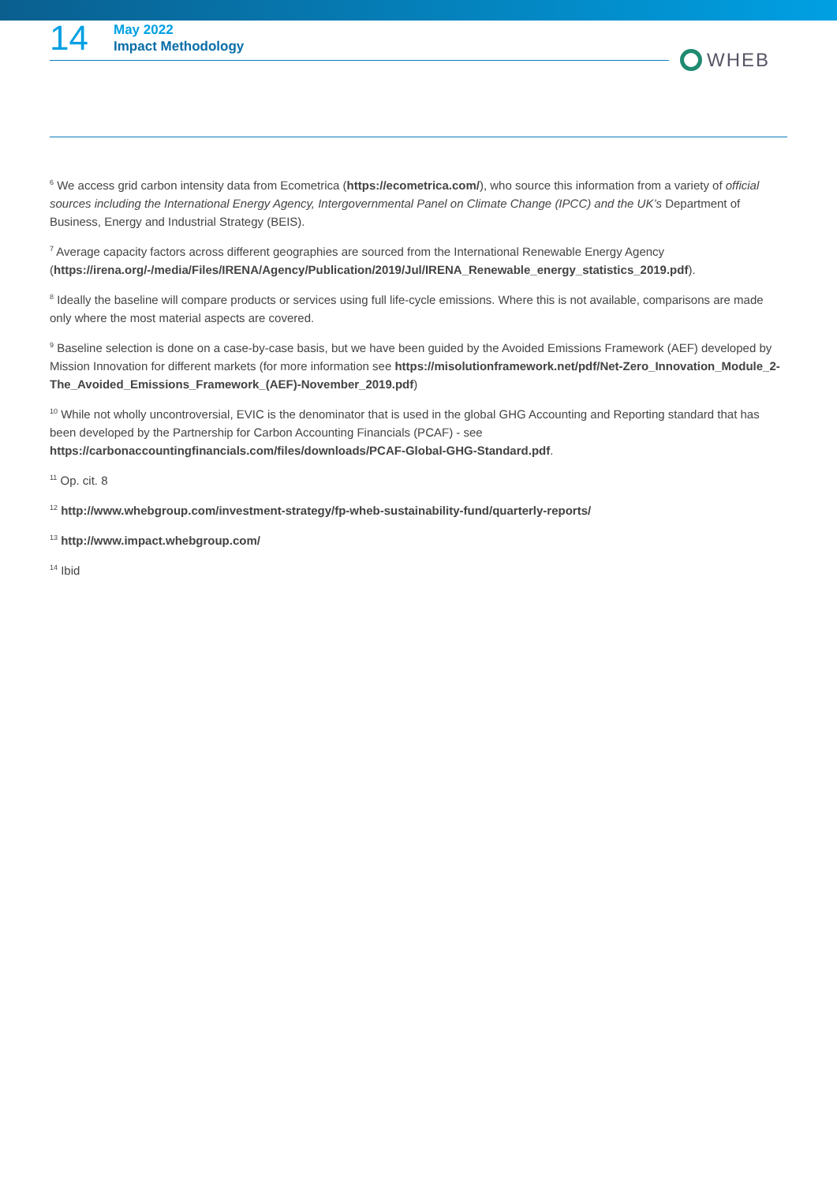14
May 2022
Impact Methodology
WHEB
<sup>6</sup> We access grid carbon intensity data from Ecometrica (https://ecometrica.com/), who source this information from a variety of official sources including the International Energy Agency, Intergovernmental Panel on Climate Change (IPCC) and the UK’s Department of Business, Energy and Industrial Strategy (BEIS).
<sup>7</sup> Average capacity factors across different geographies are sourced from the International Renewable Energy Agency (https://irena.org/-/media/Files/IRENA/Agency/Publication/2019/Jul/IRENA_Renewable_energy_statistics_2019.pdf).
<sup>8</sup> Ideally the baseline will compare products or services using full life-cycle emissions. Where this is not available, comparisons are made only where the most material aspects are covered.
<sup>9</sup> Baseline selection is done on a case-by-case basis, but we have been guided by the Avoided Emissions Framework (AEF) developed by Mission Innovation for different markets (for more information see https://misolutionframework.net/pdf/Net-Zero_Innovation_Module_2-The_Avoided_Emissions_Framework_(AEF)-November_2019.pdf)
<sup>10</sup> While not wholly uncontroversial, EVIC is the denominator that is used in the global GHG Accounting and Reporting standard that has been developed by the Partnership for Carbon Accounting Financials (PCAF) - see https://carbonaccountingfinancials.com/files/downloads/PCAF-Global-GHG-Standard.pdf.
<sup>11</sup> Op. cit. 8
<sup>12</sup> http://www.whebgroup.com/investment-strategy/fp-wheb-sustainability-fund/quarterly-reports/
<sup>13</sup> http://www.impact.whebgroup.com/
<sup>14</sup> Ibid